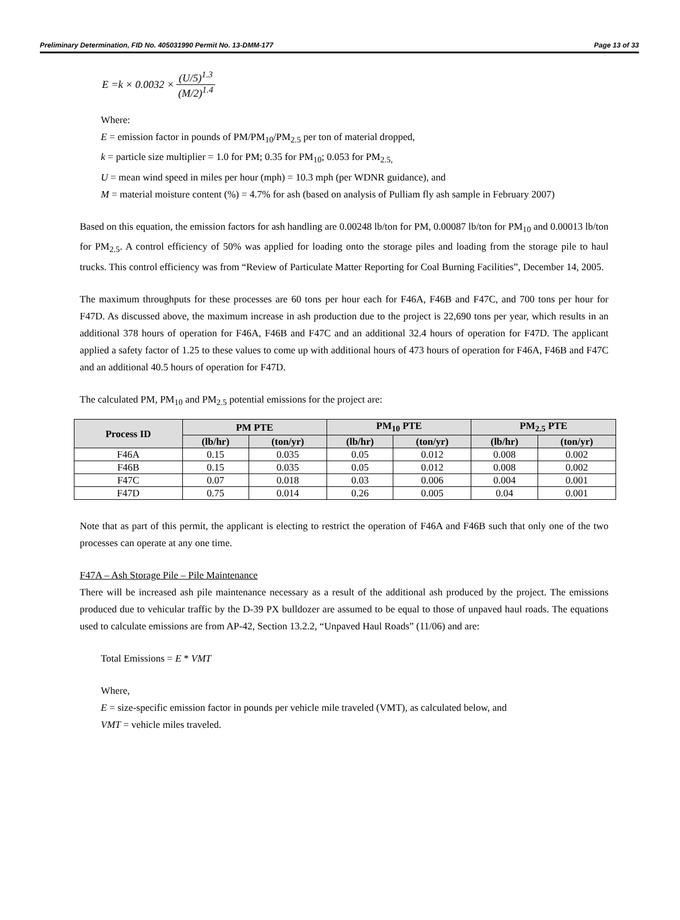Preliminary Determination, FID No. 405031990 Permit No. 13-DMM-177 Page 13 of 33
E = k × 0.0032 × (U/5)<sup>1.3</sup> (M/2)<sup>1.4</sup>
Where:
E = emission factor in pounds of PM/PM<sub>10</sub>/PM<sub>2.5</sub> per ton of material dropped,
k = particle size multiplier = 1.0 for PM; 0.35 for PM<sub>10</sub>; 0.053 for PM<sub>2.5,</sub>
U = mean wind speed in miles per hour (mph) = 10.3 mph (per WDNR guidance), and
M = material moisture content (%) = 4.7% for ash (based on analysis of Pulliam fly ash sample in February 2007)
Based on this equation, the emission factors for ash handling are 0.00248 lb/ton for PM, 0.00087 lb/ton for PM<sub>10</sub> and 0.00013 lb/ton for PM<sub>2.5</sub>. A control efficiency of 50% was applied for loading onto the storage piles and loading from the storage pile to haul trucks. This control efficiency was from “Review of Particulate Matter Reporting for Coal Burning Facilities”, December 14, 2005.
The maximum throughputs for these processes are 60 tons per hour each for F46A, F46B and F47C, and 700 tons per hour for F47D. As discussed above, the maximum increase in ash production due to the project is 22,690 tons per year, which results in an additional 378 hours of operation for F46A, F46B and F47C and an additional 32.4 hours of operation for F47D. The applicant applied a safety factor of 1.25 to these values to come up with additional hours of 473 hours of operation for F46A, F46B and F47C and an additional 40.5 hours of operation for F47D.
The calculated PM, PM<sub>10</sub> and PM<sub>2.5</sub> potential emissions for the project are:
| Process ID | PM PTE | | PM<sub>10</sub> PTE | | PM<sub>2.5</sub> PTE | |
| --- | --- | --- | --- | --- | --- | --- |
| | (lb/hr) | (ton/yr) | (lb/hr) | (ton/yr) | (lb/hr) | (ton/yr) |
| F46A | 0.15 | 0.035 | 0.05 | 0.012 | 0.008 | 0.002 |
| F46B | 0.15 | 0.035 | 0.05 | 0.012 | 0.008 | 0.002 |
| F47C | 0.07 | 0.018 | 0.03 | 0.006 | 0.004 | 0.001 |
| F47D | 0.75 | 0.014 | 0.26 | 0.005 | 0.04 | 0.001 |
Note that as part of this permit, the applicant is electing to restrict the operation of F46A and F46B such that only one of the two processes can operate at any one time.
F47A – Ash Storage Pile – Pile Maintenance
There will be increased ash pile maintenance necessary as a result of the additional ash produced by the project. The emissions produced due to vehicular traffic by the D-39 PX bulldozer are assumed to be equal to those of unpaved haul roads. The equations used to calculate emissions are from AP-42, Section 13.2.2, “Unpaved Haul Roads” (11/06) and are:
Total Emissions = E * VMT
Where,
E = size-specific emission factor in pounds per vehicle mile traveled (VMT), as calculated below, and
VMT = vehicle miles traveled.